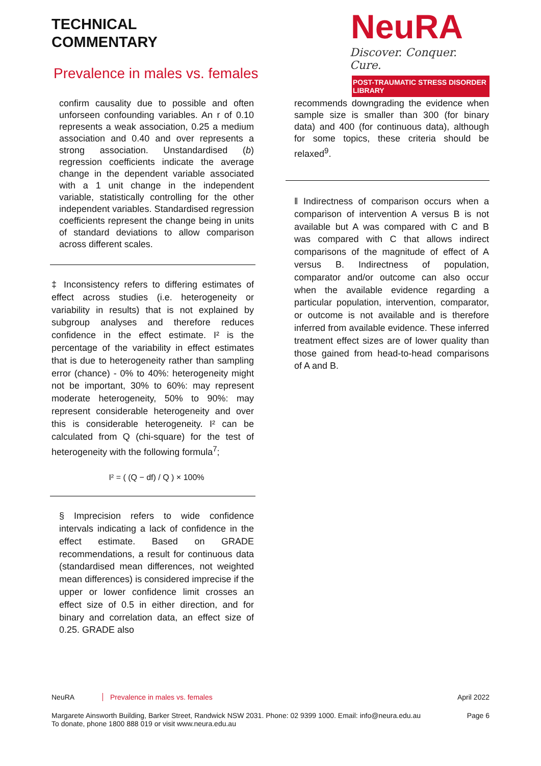TECHNICAL
COMMENTARY
NeuRA
Discover. Conquer. Cure.
POST-TRAUMATIC STRESS DISORDER LIBRARY
Prevalence in males vs. females
confirm causality due to possible and often unforseen confounding variables. An r of 0.10 represents a weak association, 0.25 a medium association and 0.40 and over represents a strong association. Unstandardised (b) regression coefficients indicate the average change in the dependent variable associated with a 1 unit change in the independent variable, statistically controlling for the other independent variables. Standardised regression coefficients represent the change being in units of standard deviations to allow comparison across different scales.
‡ Inconsistency refers to differing estimates of effect across studies (i.e. heterogeneity or variability in results) that is not explained by subgroup analyses and therefore reduces confidence in the effect estimate. I² is the percentage of the variability in effect estimates that is due to heterogeneity rather than sampling error (chance) - 0% to 40%: heterogeneity might not be important, 30% to 60%: may represent moderate heterogeneity, 50% to 90%: may represent considerable heterogeneity and over this is considerable heterogeneity. I² can be calculated from Q (chi-square) for the test of heterogeneity with the following formula<sup>7</sup>;
I² = ( (Q − df) / Q ) × 100%
§ Imprecision refers to wide confidence intervals indicating a lack of confidence in the effect estimate. Based on GRADE recommendations, a result for continuous data (standardised mean differences, not weighted mean differences) is considered imprecise if the upper or lower confidence limit crosses an effect size of 0.5 in either direction, and for binary and correlation data, an effect size of 0.25. GRADE also
recommends downgrading the evidence when sample size is smaller than 300 (for binary data) and 400 (for continuous data), although for some topics, these criteria should be relaxed<sup>9</sup>.
‖ Indirectness of comparison occurs when a comparison of intervention A versus B is not available but A was compared with C and B was compared with C that allows indirect comparisons of the magnitude of effect of A versus B. Indirectness of population, comparator and/or outcome can also occur when the available evidence regarding a particular population, intervention, comparator, or outcome is not available and is therefore inferred from available evidence. These inferred treatment effect sizes are of lower quality than those gained from head-to-head comparisons of A and B.
NeuRA Prevalence in males vs. females April 2022
Margarete Ainsworth Building, Barker Street, Randwick NSW 2031. Phone: 02 9399 1000. Email: info@neura.edu.au
To donate, phone 1800 888 019 or visit www.neura.edu.au Page 6